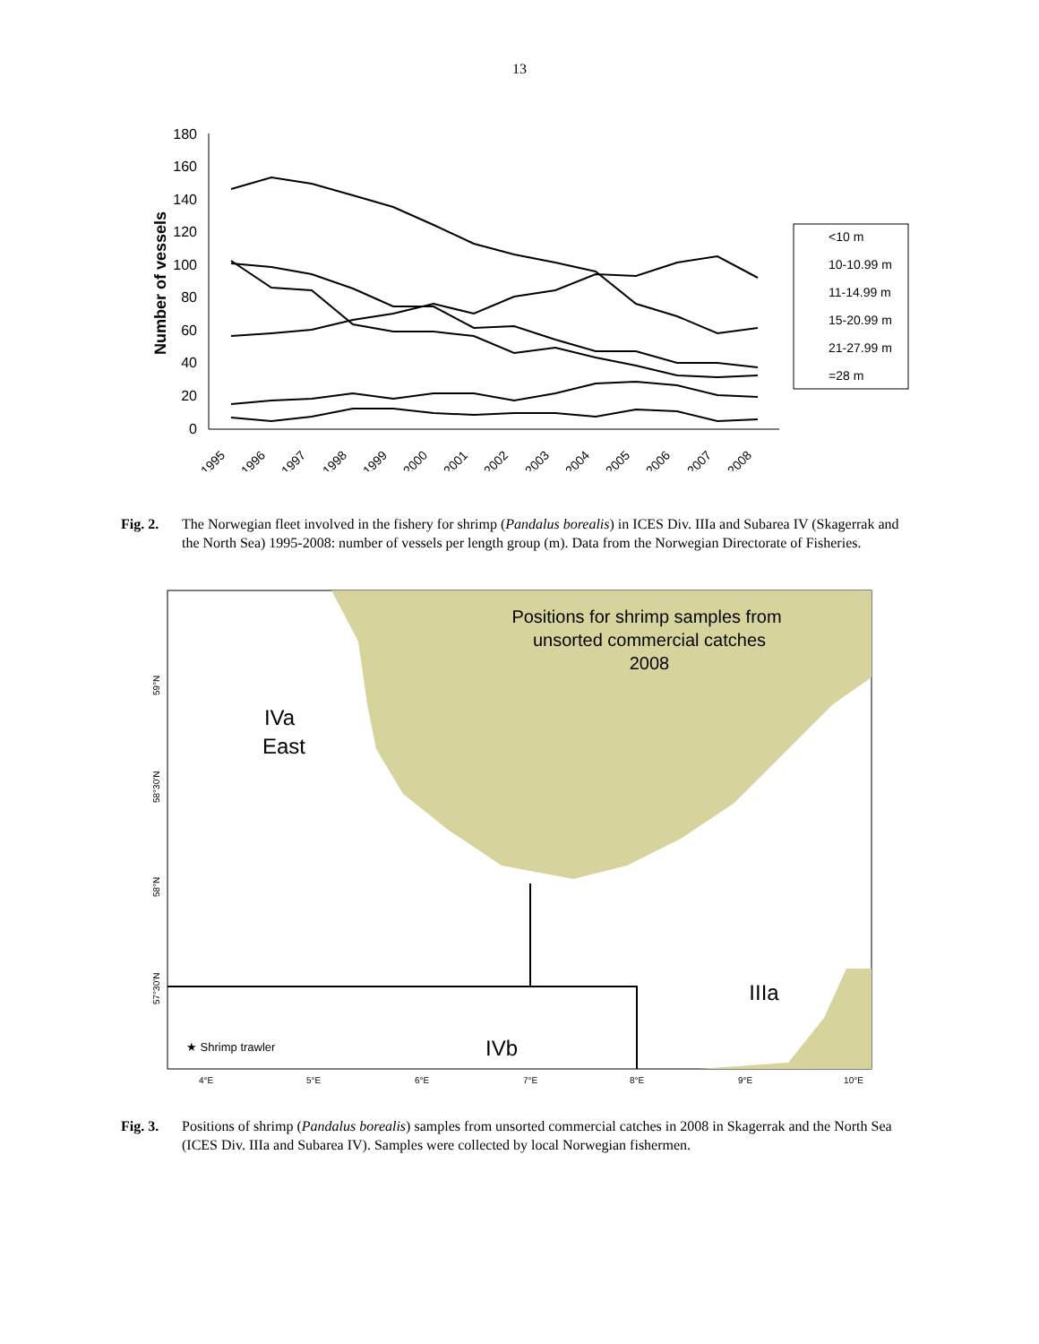13
180
160
140
120
100
80
60
40
20
0
Number of vessels
1995
1996
1997
1998
1999
2000
2001
2002
2003
2004
2005
2006
2007
2008
<10 m
10-10.99 m
11-14.99 m
15-20.99 m
21-27.99 m
=28 m
Fig. 2. The Norwegian fleet involved in the fishery for shrimp (Pandalus borealis) in ICES Div. IIIa and Subarea IV (Skagerrak and the North Sea) 1995-2008: number of vessels per length group (m). Data from the Norwegian Directorate of Fisheries.
Positions for shrimp samples from
unsorted commercial catches
2008
IVa
East
IIIa
IVb
★ Shrimp trawler
4°E
5°E
6°E
7°E
8°E
9°E
10°E
59°N
58°30'N
58°N
57°30'N
Fig. 3. Positions of shrimp (Pandalus borealis) samples from unsorted commercial catches in 2008 in Skagerrak and the North Sea (ICES Div. IIIa and Subarea IV). Samples were collected by local Norwegian fishermen.